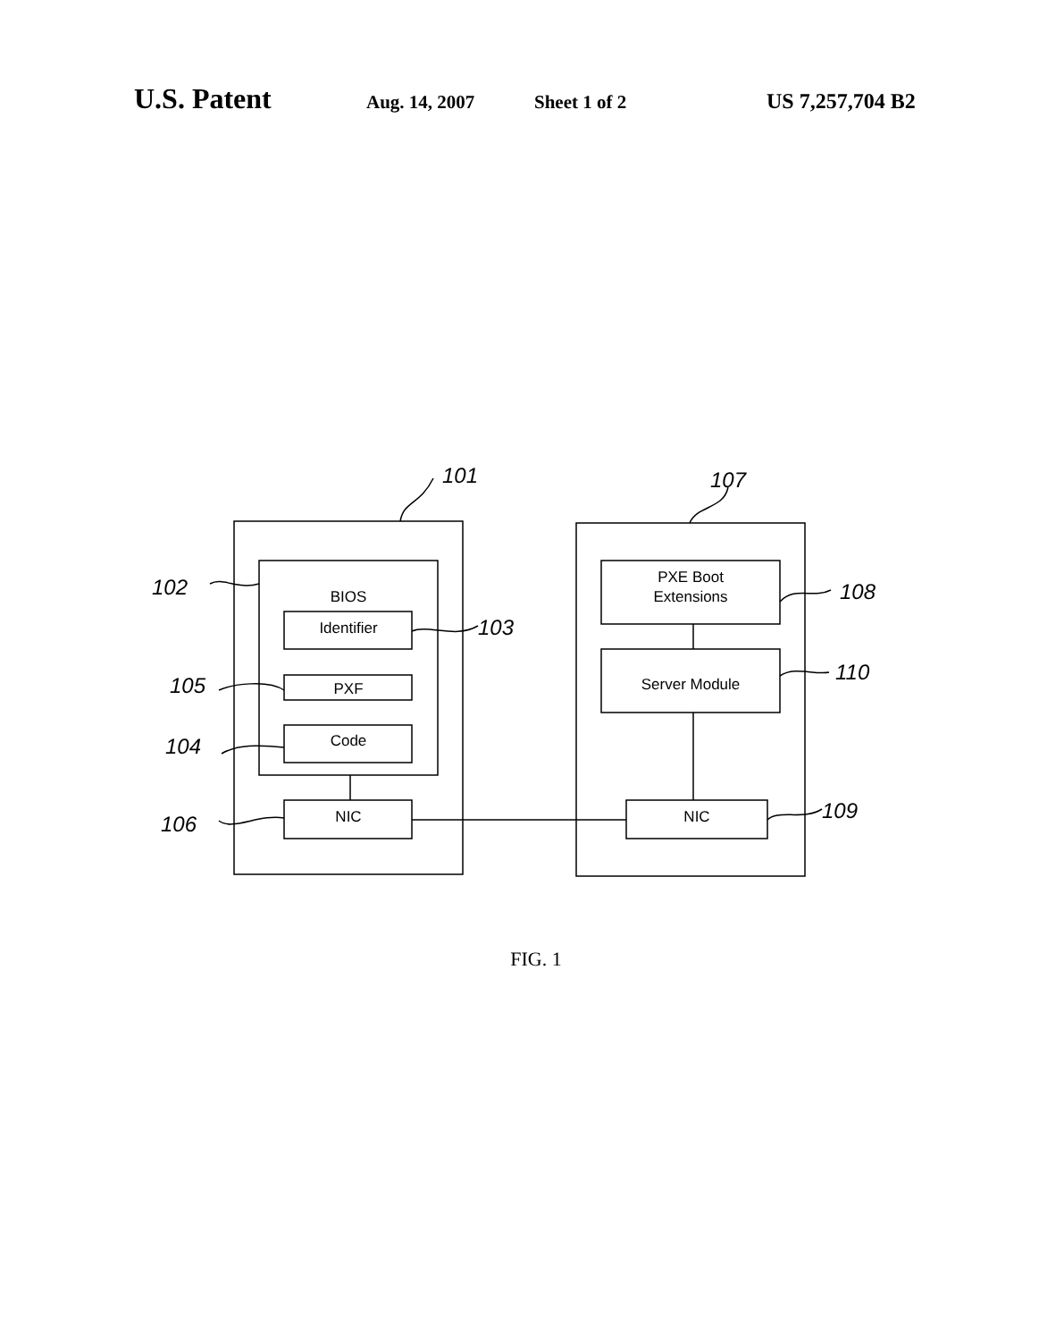U.S. Patent Aug. 14, 2007 Sheet 1 of 2 US 7,257,704 B2
BIOS
Identifier
PXF
Code
NIC
PXE Boot
Extensions
Server Module
NIC
101
107
102
103
105
104
106
108
110
109
FIG. 1